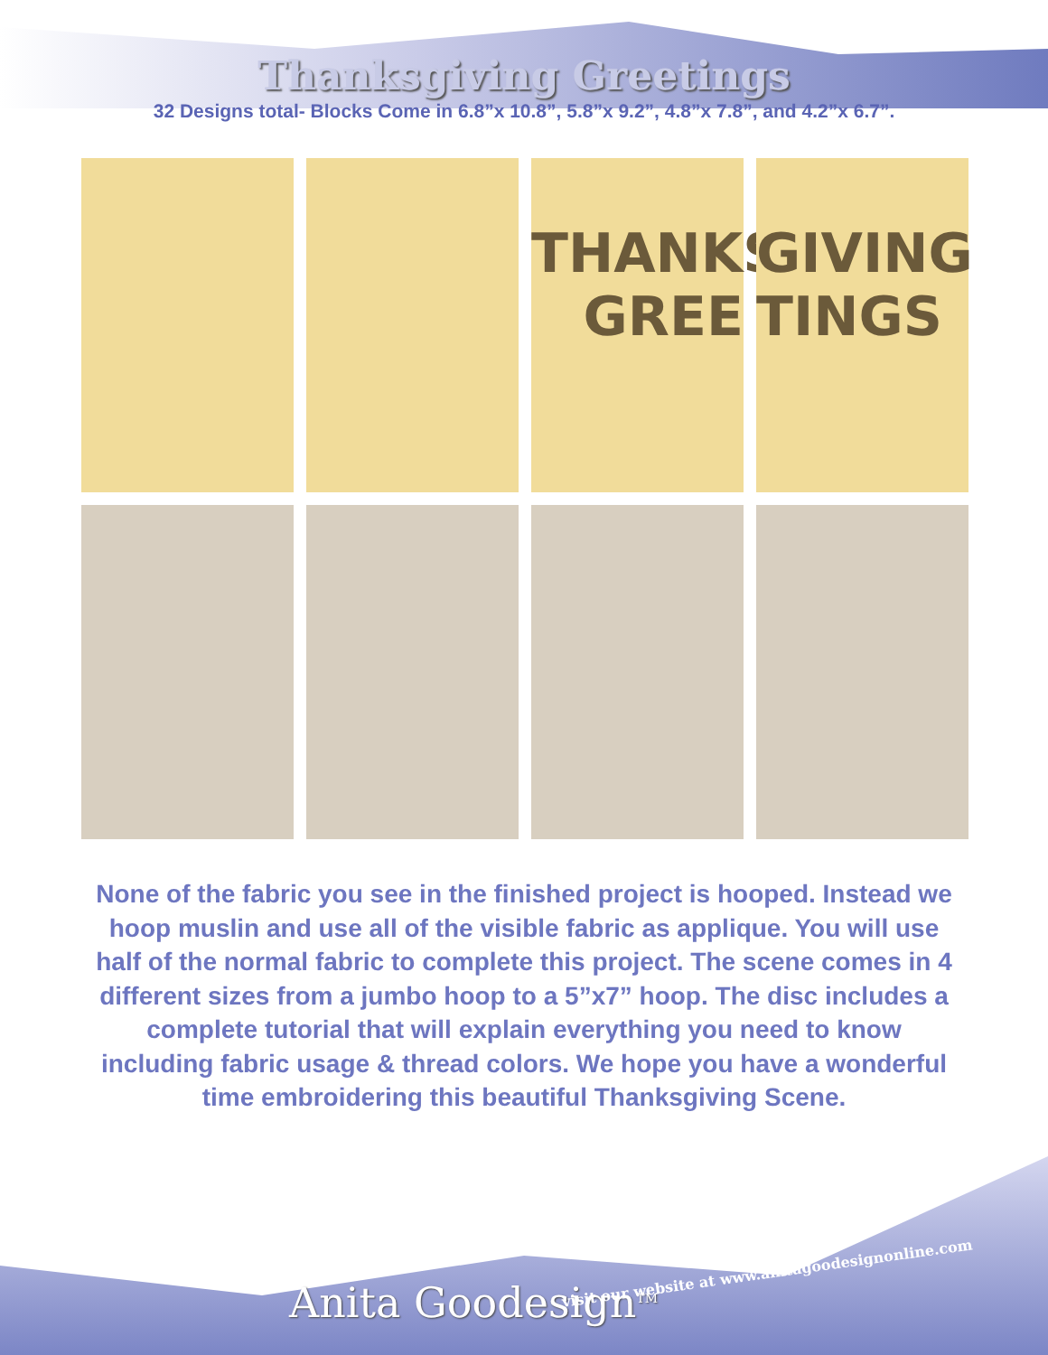Thanksgiving Greetings
32 Designs total- Blocks Come in 6.8”x 10.8”, 5.8”x 9.2”, 4.8”x 7.8”, and 4.2”x 6.7”.
THANKS GREE
GIVING TINGS
None of the fabric you see in the finished project is hooped. Instead we hoop muslin and use all of the visible fabric as applique. You will use half of the normal fabric to complete this project. The scene comes in 4 different sizes from a jumbo hoop to a 5”x7” hoop. The disc includes a complete tutorial that will explain everything you need to know including fabric usage & thread colors. We hope you have a wonderful time embroidering this beautiful Thanksgiving Scene.
Anita Goodesign<sup>TM</sup>
visit our website at www.anitagoodesignonline.com